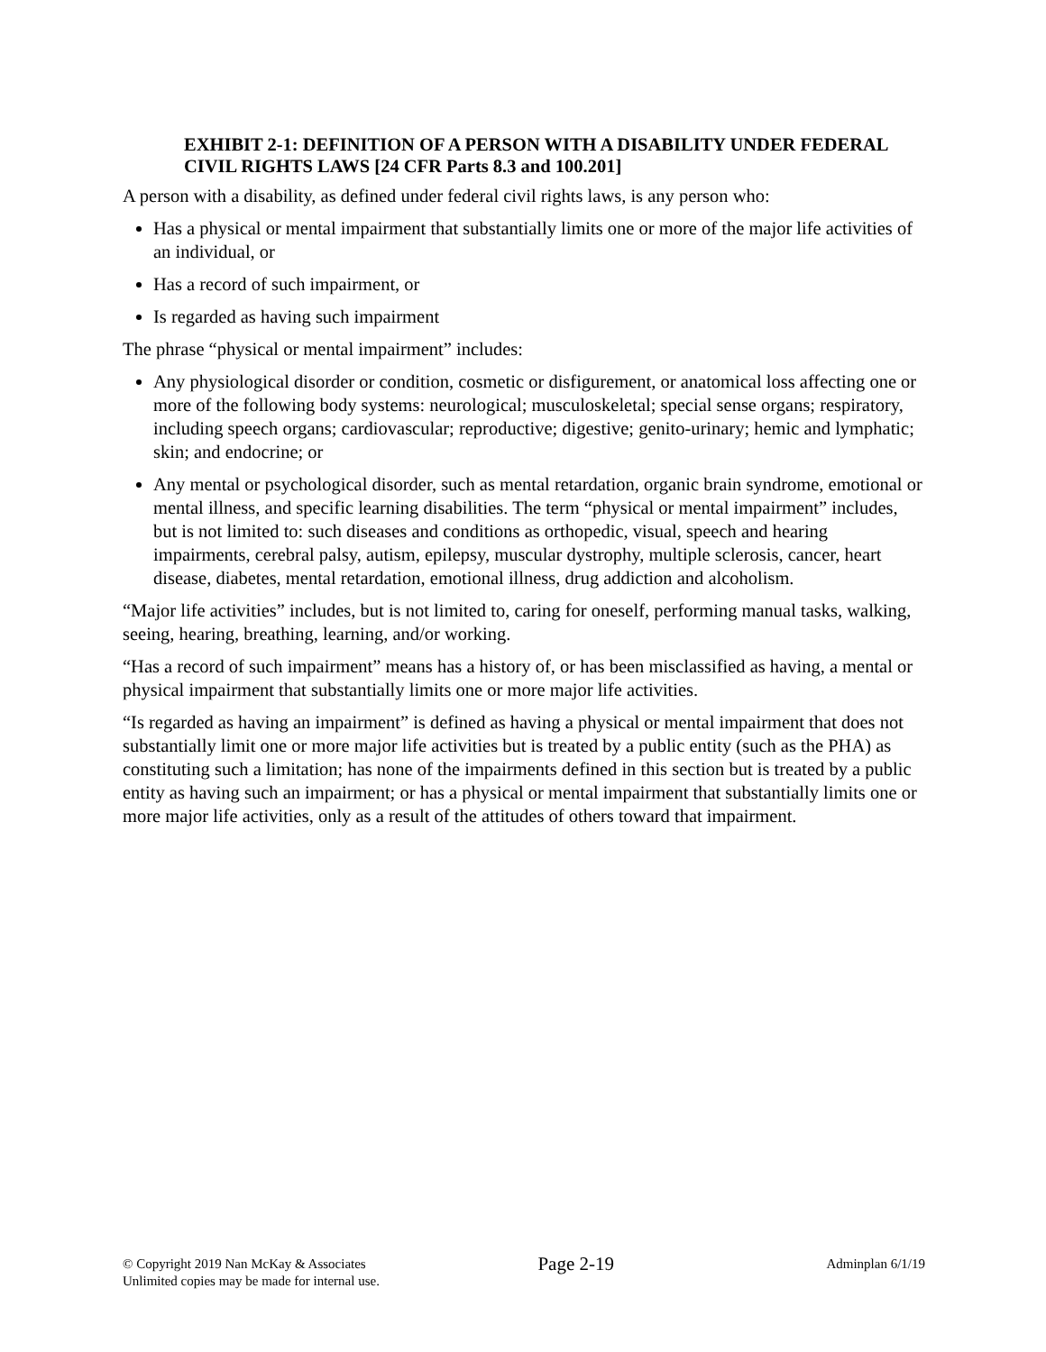EXHIBIT 2-1: DEFINITION OF A PERSON WITH A DISABILITY UNDER FEDERAL CIVIL RIGHTS LAWS [24 CFR Parts 8.3 and 100.201]
A person with a disability, as defined under federal civil rights laws, is any person who:
Has a physical or mental impairment that substantially limits one or more of the major life activities of an individual, or
Has a record of such impairment, or
Is regarded as having such impairment
The phrase “physical or mental impairment” includes:
Any physiological disorder or condition, cosmetic or disfigurement, or anatomical loss affecting one or more of the following body systems: neurological; musculoskeletal; special sense organs; respiratory, including speech organs; cardiovascular; reproductive; digestive; genito-urinary; hemic and lymphatic; skin; and endocrine; or
Any mental or psychological disorder, such as mental retardation, organic brain syndrome, emotional or mental illness, and specific learning disabilities. The term “physical or mental impairment” includes, but is not limited to: such diseases and conditions as orthopedic, visual, speech and hearing impairments, cerebral palsy, autism, epilepsy, muscular dystrophy, multiple sclerosis, cancer, heart disease, diabetes, mental retardation, emotional illness, drug addiction and alcoholism.
“Major life activities” includes, but is not limited to, caring for oneself, performing manual tasks, walking, seeing, hearing, breathing, learning, and/or working.
“Has a record of such impairment” means has a history of, or has been misclassified as having, a mental or physical impairment that substantially limits one or more major life activities.
“Is regarded as having an impairment” is defined as having a physical or mental impairment that does not substantially limit one or more major life activities but is treated by a public entity (such as the PHA) as constituting such a limitation; has none of the impairments defined in this section but is treated by a public entity as having such an impairment; or has a physical or mental impairment that substantially limits one or more major life activities, only as a result of the attitudes of others toward that impairment.
© Copyright 2019 Nan McKay & Associates
Unlimited copies may be made for internal use.
Page 2-19
Adminplan 6/1/19